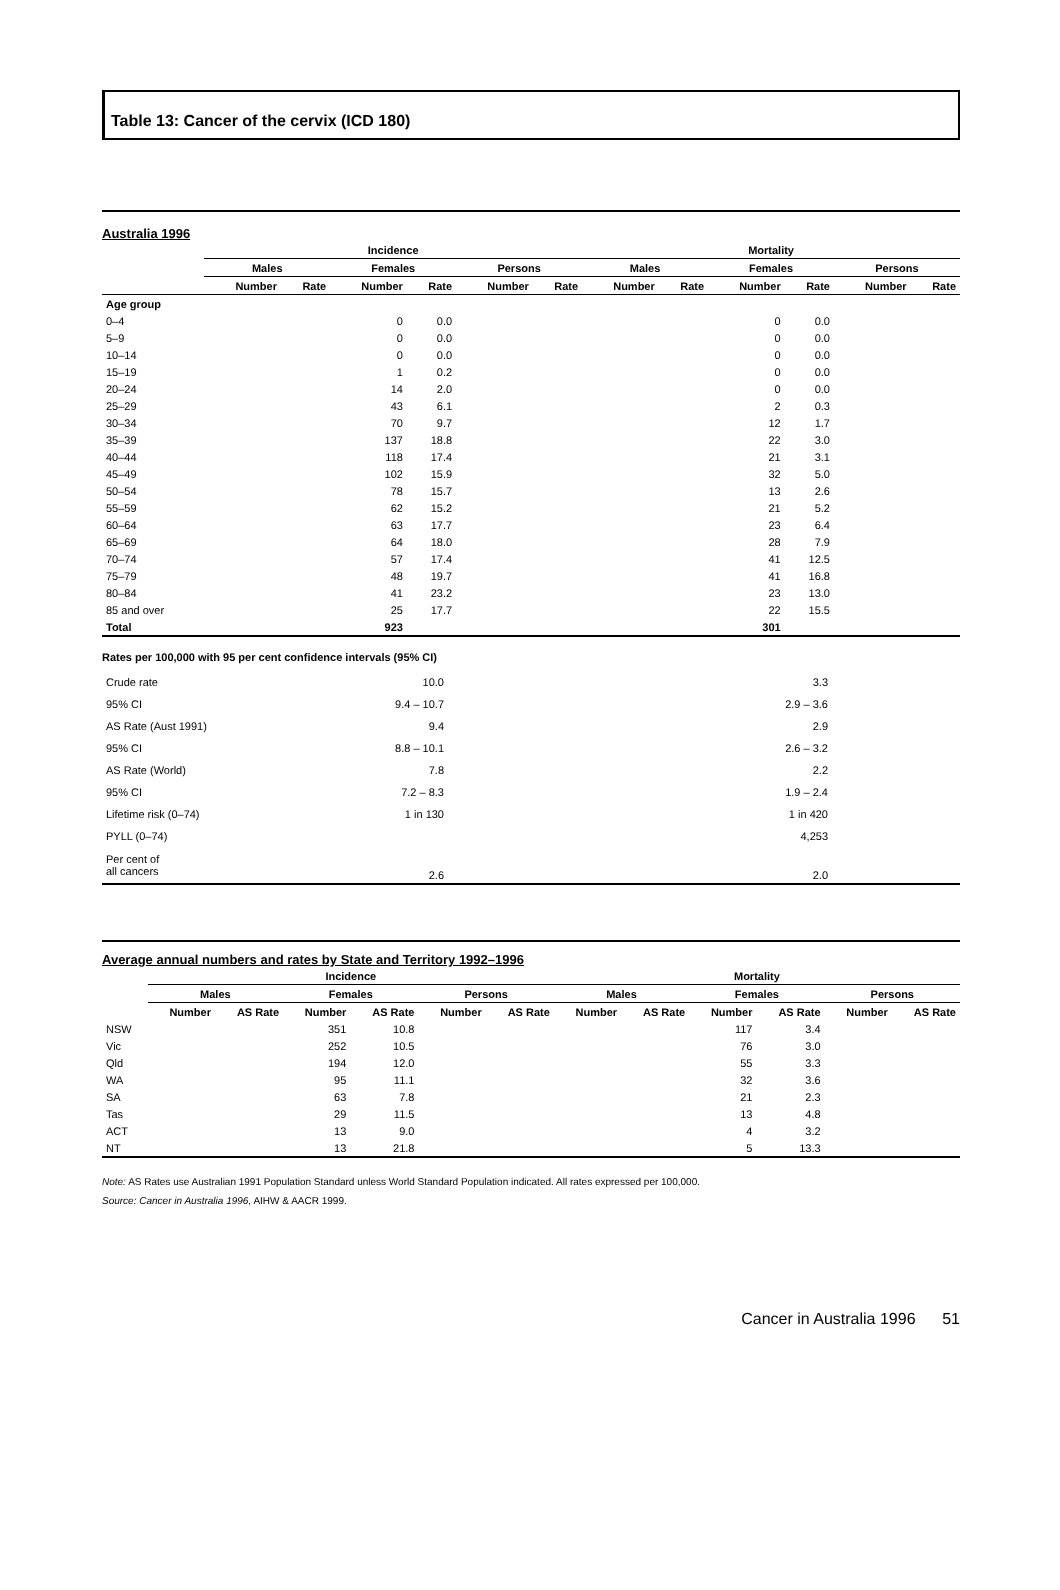Table 13: Cancer of the cervix (ICD 180)
Australia 1996
| | Incidence | | | | | | Mortality | | | | | |
| --- | --- | --- | --- | --- | --- | --- | --- | --- | --- | --- | --- | --- |
| | Males | | Females | | Persons | | Males | | Females | | Persons | |
| | Number | Rate | Number | Rate | Number | Rate | Number | Rate | Number | Rate | Number | Rate |
| Age group | | | | | | | | | | | | |
| 0–4 | | | 0 | 0.0 | | | | | 0 | 0.0 | | |
| 5–9 | | | 0 | 0.0 | | | | | 0 | 0.0 | | |
| 10–14 | | | 0 | 0.0 | | | | | 0 | 0.0 | | |
| 15–19 | | | 1 | 0.2 | | | | | 0 | 0.0 | | |
| 20–24 | | | 14 | 2.0 | | | | | 0 | 0.0 | | |
| 25–29 | | | 43 | 6.1 | | | | | 2 | 0.3 | | |
| 30–34 | | | 70 | 9.7 | | | | | 12 | 1.7 | | |
| 35–39 | | | 137 | 18.8 | | | | | 22 | 3.0 | | |
| 40–44 | | | 118 | 17.4 | | | | | 21 | 3.1 | | |
| 45–49 | | | 102 | 15.9 | | | | | 32 | 5.0 | | |
| 50–54 | | | 78 | 15.7 | | | | | 13 | 2.6 | | |
| 55–59 | | | 62 | 15.2 | | | | | 21 | 5.2 | | |
| 60–64 | | | 63 | 17.7 | | | | | 23 | 6.4 | | |
| 65–69 | | | 64 | 18.0 | | | | | 28 | 7.9 | | |
| 70–74 | | | 57 | 17.4 | | | | | 41 | 12.5 | | |
| 75–79 | | | 48 | 19.7 | | | | | 41 | 16.8 | | |
| 80–84 | | | 41 | 23.2 | | | | | 23 | 13.0 | | |
| 85 and over | | | 25 | 17.7 | | | | | 22 | 15.5 | | |
| Total | | | 923 | | | | | | 301 | | | |
Rates per 100,000 with 95 per cent confidence intervals (95% CI)
| Crude rate | 10.0 | | 3.3 | |
| 95% CI | 9.4 – 10.7 | | 2.9 – 3.6 | |
| AS Rate (Aust 1991) | 9.4 | | 2.9 | |
| 95% CI | 8.8 – 10.1 | | 2.6 – 3.2 | |
| AS Rate (World) | 7.8 | | 2.2 | |
| 95% CI | 7.2 – 8.3 | | 1.9 – 2.4 | |
| Lifetime risk (0–74) | 1 in 130 | | 1 in 420 | |
| PYLL (0–74) | | | 4,253 | |
| Per cent of all cancers | 2.6 | | 2.0 | |
Average annual numbers and rates by State and Territory 1992–1996
| | Incidence | | | | | | Mortality | | | | | |
| --- | --- | --- | --- | --- | --- | --- | --- | --- | --- | --- | --- | --- |
| | Males | | Females | | Persons | | Males | | Females | | Persons | |
| | Number | AS Rate | Number | AS Rate | Number | AS Rate | Number | AS Rate | Number | AS Rate | Number | AS Rate |
| NSW | | | 351 | 10.8 | | | | | 117 | 3.4 | | |
| Vic | | | 252 | 10.5 | | | | | 76 | 3.0 | | |
| Qld | | | 194 | 12.0 | | | | | 55 | 3.3 | | |
| WA | | | 95 | 11.1 | | | | | 32 | 3.6 | | |
| SA | | | 63 | 7.8 | | | | | 21 | 2.3 | | |
| Tas | | | 29 | 11.5 | | | | | 13 | 4.8 | | |
| ACT | | | 13 | 9.0 | | | | | 4 | 3.2 | | |
| NT | | | 13 | 21.8 | | | | | 5 | 13.3 | | |
Note: AS Rates use Australian 1991 Population Standard unless World Standard Population indicated. All rates expressed per 100,000.
Source: Cancer in Australia 1996, AIHW & AACR 1999.
Cancer in Australia 1996 51